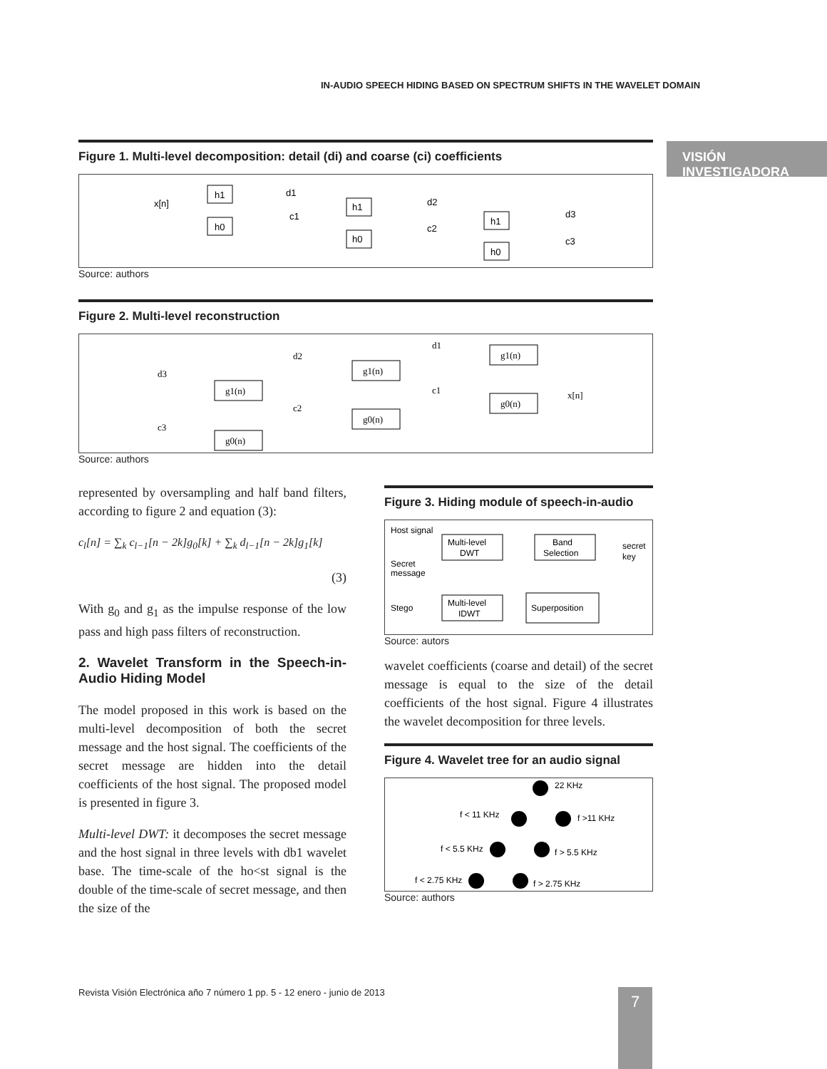IN-AUDIO SPEECH HIDING BASED ON SPECTRUM SHIFTS IN THE WAVELET DOMAIN
VISIÓN INVESTIGADORA
Figure 1. Multi-level decomposition: detail (di) and coarse (ci) coefficients
x[n]
h1
h0
d1
c1
h1
h0
d2
c2
h1
h0
d3
c3
Source: authors
Figure 2. Multi-level reconstruction
d3
c3
g1(n)
g0(n)
d2
c2
g1(n)
g0(n)
d1
c1
g1(n)
g0(n)
x[n]
Source: authors
represented by oversampling and half band filters, according to figure 2 and equation (3):
c<sub>l</sub>[n] = ∑<sub>k</sub> c<sub>l−1</sub>[n − 2k]g<sub>0</sub>[k] + ∑<sub>k</sub> d<sub>l−1</sub>[n − 2k]g<sub>1</sub>[k]
(3)
With g<sub>0</sub> and g<sub>1</sub> as the impulse response of the low pass and high pass filters of reconstruction.
2. Wavelet Transform in the Speech-in-Audio Hiding Model
The model proposed in this work is based on the multi-level decomposition of both the secret message and the host signal. The coefficients of the secret message are hidden into the detail coefficients of the host signal. The proposed model is presented in figure 3.
Multi-level DWT: it decomposes the secret message and the host signal in three levels with db1 wavelet base. The time-scale of the ho<st signal is the double of the time-scale of secret message, and then the size of the
Figure 3. Hiding module of speech-in-audio
Host signal
Secret
message
Multi-level
DWT
Band
Selection
secret
key
Stego
Multi-level
IDWT
Superposition
Source: autors
wavelet coefficients (coarse and detail) of the secret message is equal to the size of the detail coefficients of the host signal. Figure 4 illustrates the wavelet decomposition for three levels.
Figure 4. Wavelet tree for an audio signal
22 KHz
f < 11 KHz
f >11 KHz
f < 5.5 KHz
f > 5.5 KHz
f < 2.75 KHz
f > 2.75 KHz
Source: authors
Revista Visión Electrónica año 7 número 1 pp. 5 - 12 enero - junio de 2013
7